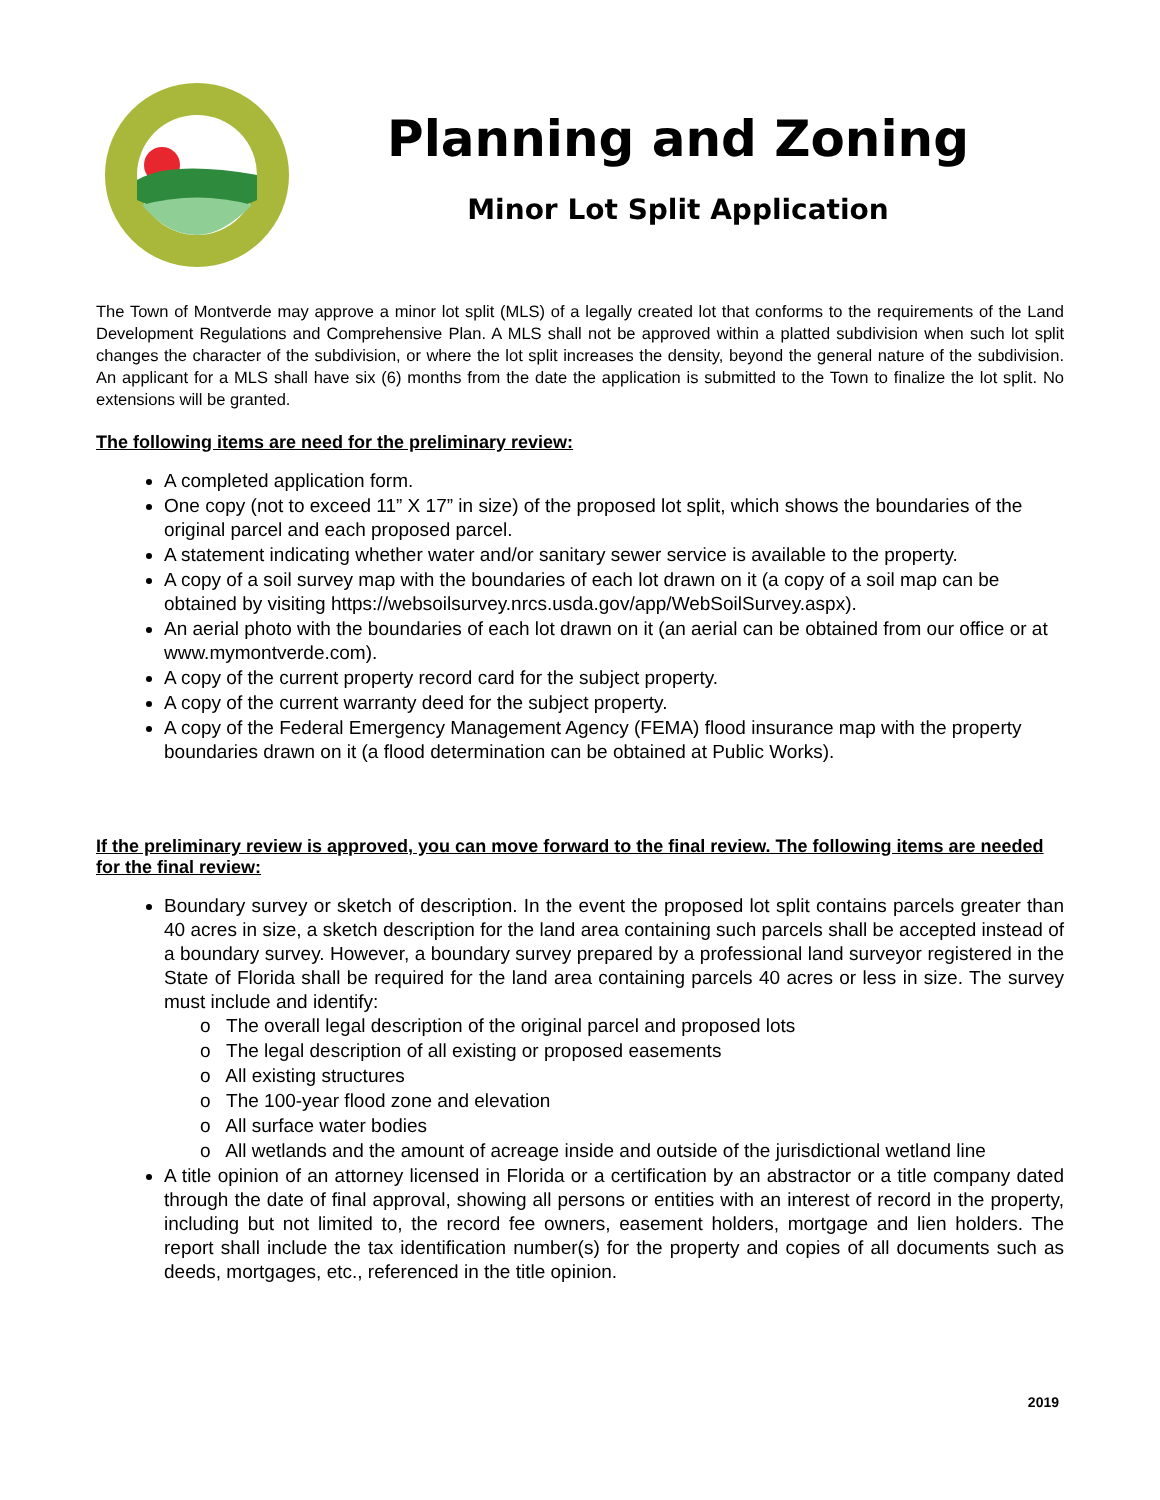Planning and Zoning
Minor Lot Split Application
The Town of Montverde may approve a minor lot split (MLS) of a legally created lot that conforms to the requirements of the Land Development Regulations and Comprehensive Plan. A MLS shall not be approved within a platted subdivision when such lot split changes the character of the subdivision, or where the lot split increases the density, beyond the general nature of the subdivision. An applicant for a MLS shall have six (6) months from the date the application is submitted to the Town to finalize the lot split. No extensions will be granted.
The following items are need for the preliminary review:
A completed application form.
One copy (not to exceed 11” X 17” in size) of the proposed lot split, which shows the boundaries of the original parcel and each proposed parcel.
A statement indicating whether water and/or sanitary sewer service is available to the property.
A copy of a soil survey map with the boundaries of each lot drawn on it (a copy of a soil map can be obtained by visiting https://websoilsurvey.nrcs.usda.gov/app/WebSoilSurvey.aspx).
An aerial photo with the boundaries of each lot drawn on it (an aerial can be obtained from our office or at www.mymontverde.com).
A copy of the current property record card for the subject property.
A copy of the current warranty deed for the subject property.
A copy of the Federal Emergency Management Agency (FEMA) flood insurance map with the property boundaries drawn on it (a flood determination can be obtained at Public Works).
If the preliminary review is approved, you can move forward to the final review. The following items are needed for the final review:
Boundary survey or sketch of description. In the event the proposed lot split contains parcels greater than 40 acres in size, a sketch description for the land area containing such parcels shall be accepted instead of a boundary survey. However, a boundary survey prepared by a professional land surveyor registered in the State of Florida shall be required for the land area containing parcels 40 acres or less in size. The survey must include and identify:
o The overall legal description of the original parcel and proposed lots
o The legal description of all existing or proposed easements
o All existing structures
o The 100-year flood zone and elevation
o All surface water bodies
o All wetlands and the amount of acreage inside and outside of the jurisdictional wetland line
A title opinion of an attorney licensed in Florida or a certification by an abstractor or a title company dated through the date of final approval, showing all persons or entities with an interest of record in the property, including but not limited to, the record fee owners, easement holders, mortgage and lien holders. The report shall include the tax identification number(s) for the property and copies of all documents such as deeds, mortgages, etc., referenced in the title opinion.
2019